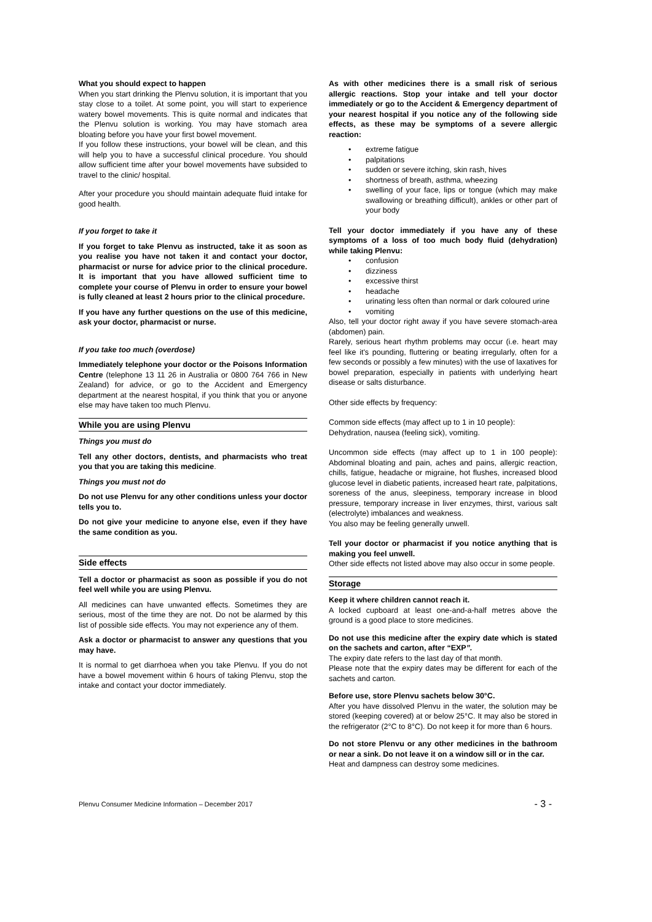What you should expect to happen
When you start drinking the Plenvu solution, it is important that you stay close to a toilet. At some point, you will start to experience watery bowel movements. This is quite normal and indicates that the Plenvu solution is working. You may have stomach area bloating before you have your first bowel movement.
If you follow these instructions, your bowel will be clean, and this will help you to have a successful clinical procedure. You should allow sufficient time after your bowel movements have subsided to travel to the clinic/ hospital.
After your procedure you should maintain adequate fluid intake for good health.
If you forget to take it
If you forget to take Plenvu as instructed, take it as soon as you realise you have not taken it and contact your doctor, pharmacist or nurse for advice prior to the clinical procedure. It is important that you have allowed sufficient time to complete your course of Plenvu in order to ensure your bowel is fully cleaned at least 2 hours prior to the clinical procedure.
If you have any further questions on the use of this medicine, ask your doctor, pharmacist or nurse.
If you take too much (overdose)
Immediately telephone your doctor or the Poisons Information Centre (telephone 13 11 26 in Australia or 0800 764 766 in New Zealand) for advice, or go to the Accident and Emergency department at the nearest hospital, if you think that you or anyone else may have taken too much Plenvu.
While you are using Plenvu
Things you must do
Tell any other doctors, dentists, and pharmacists who treat you that you are taking this medicine.
Things you must not do
Do not use Plenvu for any other conditions unless your doctor tells you to.
Do not give your medicine to anyone else, even if they have the same condition as you.
Side effects
Tell a doctor or pharmacist as soon as possible if you do not feel well while you are using Plenvu.
All medicines can have unwanted effects. Sometimes they are serious, most of the time they are not. Do not be alarmed by this list of possible side effects. You may not experience any of them.
Ask a doctor or pharmacist to answer any questions that you may have.
It is normal to get diarrhoea when you take Plenvu. If you do not have a bowel movement within 6 hours of taking Plenvu, stop the intake and contact your doctor immediately.
As with other medicines there is a small risk of serious allergic reactions. Stop your intake and tell your doctor immediately or go to the Accident & Emergency department of your nearest hospital if you notice any of the following side effects, as these may be symptoms of a severe allergic reaction:
• extreme fatigue
• palpitations
• sudden or severe itching, skin rash, hives
• shortness of breath, asthma, wheezing
• swelling of your face, lips or tongue (which may make swallowing or breathing difficult), ankles or other part of your body
Tell your doctor immediately if you have any of these symptoms of a loss of too much body fluid (dehydration) while taking Plenvu:
• confusion
• dizziness
• excessive thirst
• headache
• urinating less often than normal or dark coloured urine
• vomiting
Also, tell your doctor right away if you have severe stomach-area (abdomen) pain.
Rarely, serious heart rhythm problems may occur (i.e. heart may feel like it's pounding, fluttering or beating irregularly, often for a few seconds or possibly a few minutes) with the use of laxatives for bowel preparation, especially in patients with underlying heart disease or salts disturbance.
Other side effects by frequency:
Common side effects (may affect up to 1 in 10 people):
Dehydration, nausea (feeling sick), vomiting.
Uncommon side effects (may affect up to 1 in 100 people): Abdominal bloating and pain, aches and pains, allergic reaction, chills, fatigue, headache or migraine, hot flushes, increased blood glucose level in diabetic patients, increased heart rate, palpitations, soreness of the anus, sleepiness, temporary increase in blood pressure, temporary increase in liver enzymes, thirst, various salt (electrolyte) imbalances and weakness.
You also may be feeling generally unwell.
Tell your doctor or pharmacist if you notice anything that is making you feel unwell.
Other side effects not listed above may also occur in some people.
Storage
Keep it where children cannot reach it.
A locked cupboard at least one-and-a-half metres above the ground is a good place to store medicines.
Do not use this medicine after the expiry date which is stated on the sachets and carton, after “EXP”.
The expiry date refers to the last day of that month.
Please note that the expiry dates may be different for each of the sachets and carton.
Before use, store Plenvu sachets below 30°C.
After you have dissolved Plenvu in the water, the solution may be stored (keeping covered) at or below 25°C. It may also be stored in the refrigerator (2°C to 8°C). Do not keep it for more than 6 hours.
Do not store Plenvu or any other medicines in the bathroom or near a sink. Do not leave it on a window sill or in the car.
Heat and dampness can destroy some medicines.
Plenvu Consumer Medicine Information – December 2017 - 3 -